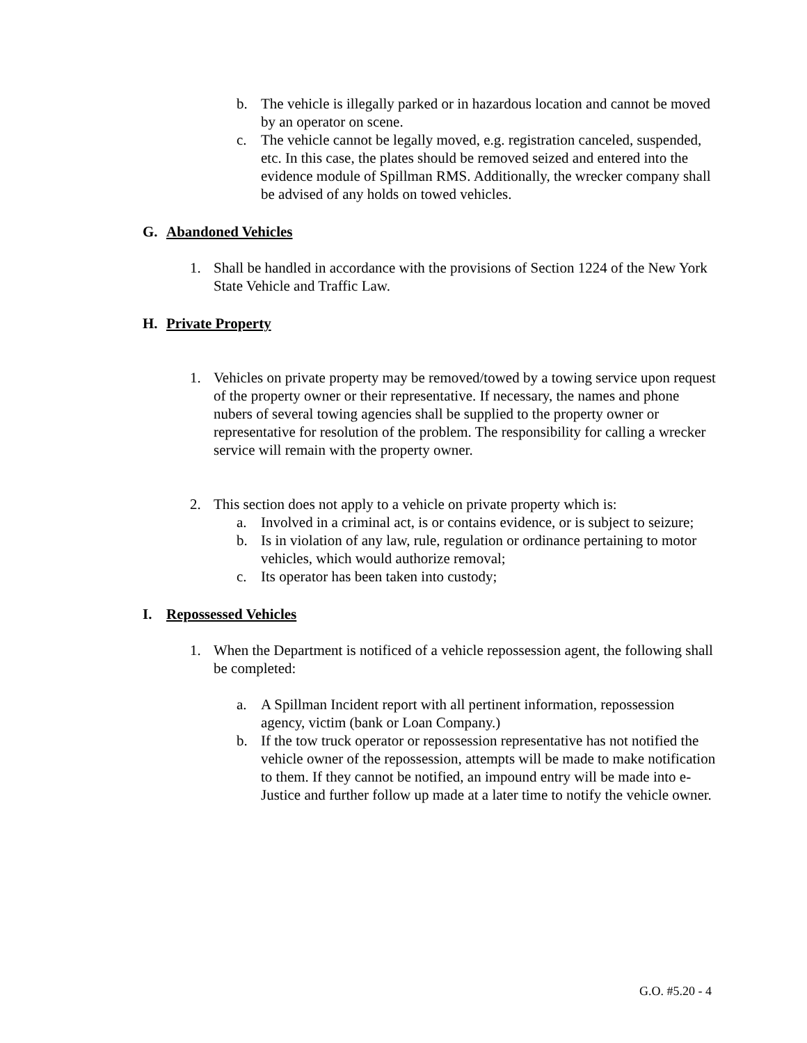b. The vehicle is illegally parked or in hazardous location and cannot be moved by an operator on scene.
c. The vehicle cannot be legally moved, e.g. registration canceled, suspended, etc. In this case, the plates should be removed seized and entered into the evidence module of Spillman RMS. Additionally, the wrecker company shall be advised of any holds on towed vehicles.
G. Abandoned Vehicles
1. Shall be handled in accordance with the provisions of Section 1224 of the New York State Vehicle and Traffic Law.
H. Private Property
1. Vehicles on private property may be removed/towed by a towing service upon request of the property owner or their representative. If necessary, the names and phone nubers of several towing agencies shall be supplied to the property owner or representative for resolution of the problem. The responsibility for calling a wrecker service will remain with the property owner.
2. This section does not apply to a vehicle on private property which is:
a. Involved in a criminal act, is or contains evidence, or is subject to seizure;
b. Is in violation of any law, rule, regulation or ordinance pertaining to motor vehicles, which would authorize removal;
c. Its operator has been taken into custody;
I. Repossessed Vehicles
1. When the Department is notificed of a vehicle repossession agent, the following shall be completed:
a. A Spillman Incident report with all pertinent information, repossession agency, victim (bank or Loan Company.)
b. If the tow truck operator or repossession representative has not notified the vehicle owner of the repossession, attempts will be made to make notification to them. If they cannot be notified, an impound entry will be made into e-Justice and further follow up made at a later time to notify the vehicle owner.
G.O. #5.20 - 4